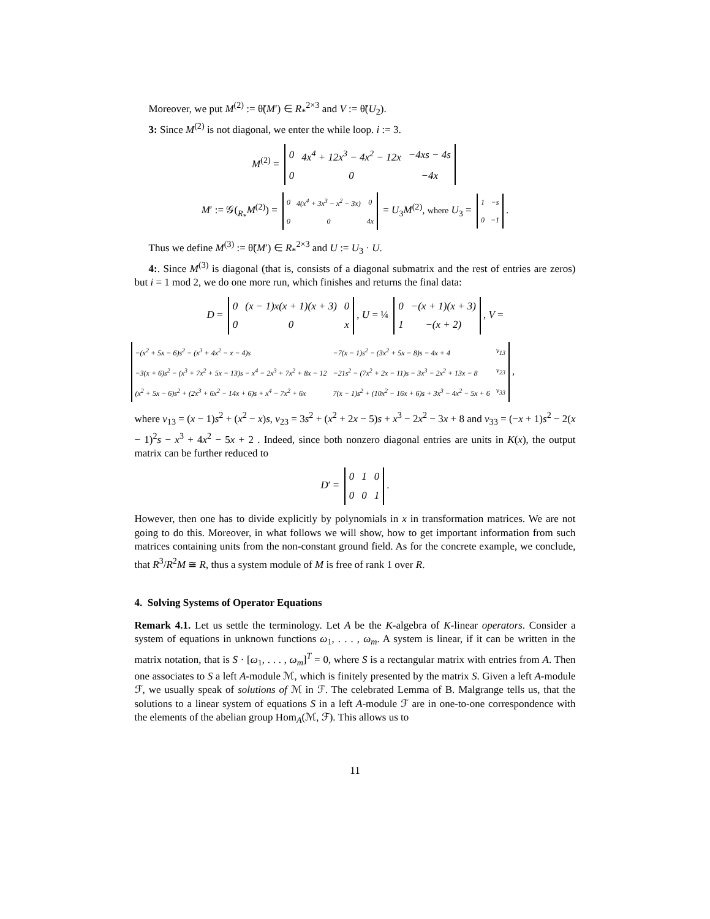Moreover, we put M<sup>(2)</sup> := θ̃(M′) ∈ R<sub>*</sub><sup>2×3</sup> and V := θ̃(U<sub>2</sub>).
3: Since M<sup>(2)</sup> is not diagonal, we enter the while loop. i := 3.
M<sup>(2)</sup> =
| 0 | 4x<sup>4</sup> + 12x<sup>3</sup> − 4x<sup>2</sup> − 12x | −4xs − 4s |
| 0 | 0 | −4x |
M′ := 𝒢(<sub>R<sub>*</sub></sub>M<sup>(2)</sup>) =
| 0 | 4(x<sup>4</sup> + 3x<sup>3</sup> − x<sup>2</sup> − 3x) | 0 |
| 0 | 0 | 4x |
= U<sub>3</sub>M<sup>(2)</sup>, where U<sub>3</sub> =
| 1 | −s |
| 0 | −1 |
.
Thus we define M<sup>(3)</sup> := θ̃(M′) ∈ R<sub>*</sub><sup>2×3</sup> and U := U<sub>3</sub> · U.
4:. Since M<sup>(3)</sup> is diagonal (that is, consists of a diagonal submatrix and the rest of entries are zeros) but i = 1 mod 2, we do one more run, which finishes and returns the final data:
D =
| 0 | (x − 1)x(x + 1)(x + 3) | 0 |
| 0 | 0 | x |
, U = ¼
| 0 | −(x + 1)(x + 3) |
| 1 | −(x + 2) |
, V =
| −(x<sup>2</sup> + 5x − 6)s<sup>2</sup> − (x<sup>3</sup> + 4x<sup>2</sup> − x − 4)s | −7(x − 1)s<sup>2</sup> − (3x<sup>2</sup> + 5x − 8)s − 4x + 4 | v<sub>13</sub> |
| −3(x + 6)s<sup>2</sup> − (x<sup>3</sup> + 7x<sup>2</sup> + 5x − 13)s − x<sup>4</sup> − 2x<sup>3</sup> + 7x<sup>2</sup> + 8x − 12 | −21s<sup>2</sup> − (7x<sup>2</sup> + 2x − 11)s − 3x<sup>3</sup> − 2x<sup>2</sup> + 13x − 8 | v<sub>23</sub> |
| (x<sup>2</sup> + 5x − 6)s<sup>2</sup> + (2x<sup>3</sup> + 6x<sup>2</sup> − 14x + 6)s + x<sup>4</sup> − 7x<sup>2</sup> + 6x | 7(x − 1)s<sup>2</sup> + (10x<sup>2</sup> − 16x + 6)s + 3x<sup>3</sup> − 4x<sup>2</sup> − 5x + 6 | v<sub>33</sub> |
,
where v<sub>13</sub> = (x − 1)s<sup>2</sup> + (x<sup>2</sup> − x)s, v<sub>23</sub> = 3s<sup>2</sup> + (x<sup>2</sup> + 2x − 5)s + x<sup>3</sup> − 2x<sup>2</sup> − 3x + 8 and v<sub>33</sub> = (−x + 1)s<sup>2</sup> − 2(x − 1)<sup>2</sup>s − x<sup>3</sup> + 4x<sup>2</sup> − 5x + 2 . Indeed, since both nonzero diagonal entries are units in K(x), the output matrix can be further reduced to
D′ =
| 0 | 1 | 0 |
| 0 | 0 | 1 |
.
However, then one has to divide explicitly by polynomials in x in transformation matrices. We are not going to do this. Moreover, in what follows we will show, how to get important information from such matrices containing units from the non-constant ground field. As for the concrete example, we conclude, that R<sup>3</sup>/R<sup>2</sup>M ≅ R, thus a system module of M is free of rank 1 over R.
4. Solving Systems of Operator Equations
Remark 4.1. Let us settle the terminology. Let A be the K-algebra of K-linear operators. Consider a system of equations in unknown functions ω<sub>1</sub>, . . . , ω<sub>m</sub>. A system is linear, if it can be written in the matrix notation, that is S · [ω<sub>1</sub>, . . . , ω<sub>m</sub>]<sup>T</sup> = 0, where S is a rectangular matrix with entries from A. Then one associates to S a left A-module ℳ, which is finitely presented by the matrix S. Given a left A-module ℱ, we usually speak of solutions of ℳ in ℱ. The celebrated Lemma of B. Malgrange tells us, that the solutions to a linear system of equations S in a left A-module ℱ are in one-to-one correspondence with the elements of the abelian group Hom<sub>A</sub>(ℳ, ℱ). This allows us to
11